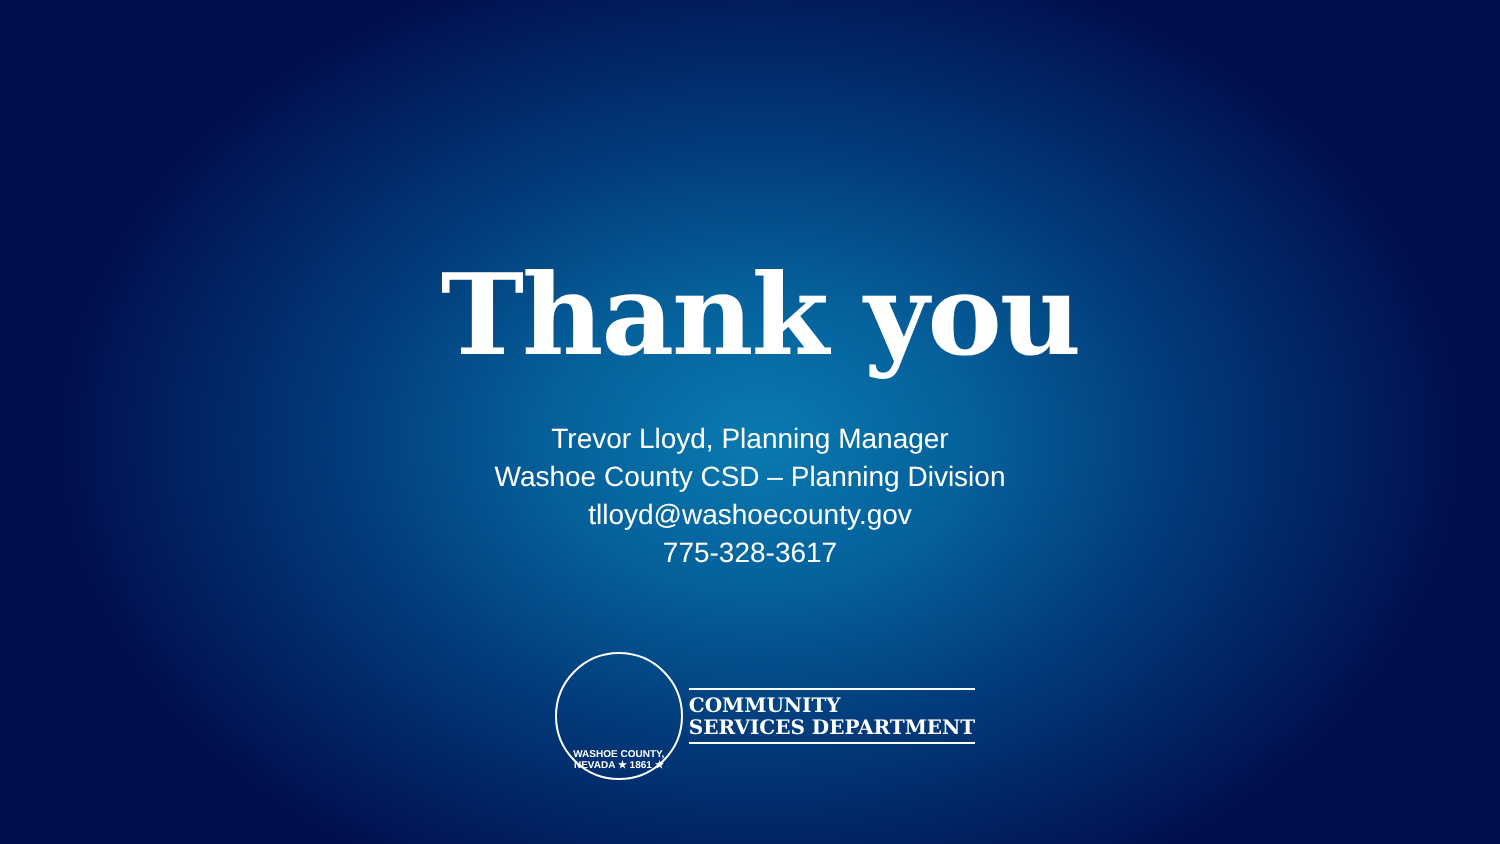Thank you
Trevor Lloyd, Planning Manager
Washoe County CSD – Planning Division
tlloyd@washoecounty.gov
775-328-3617
WASHOE COUNTY, NEVADA ★ 1861 ★
COMMUNITY
SERVICES DEPARTMENT